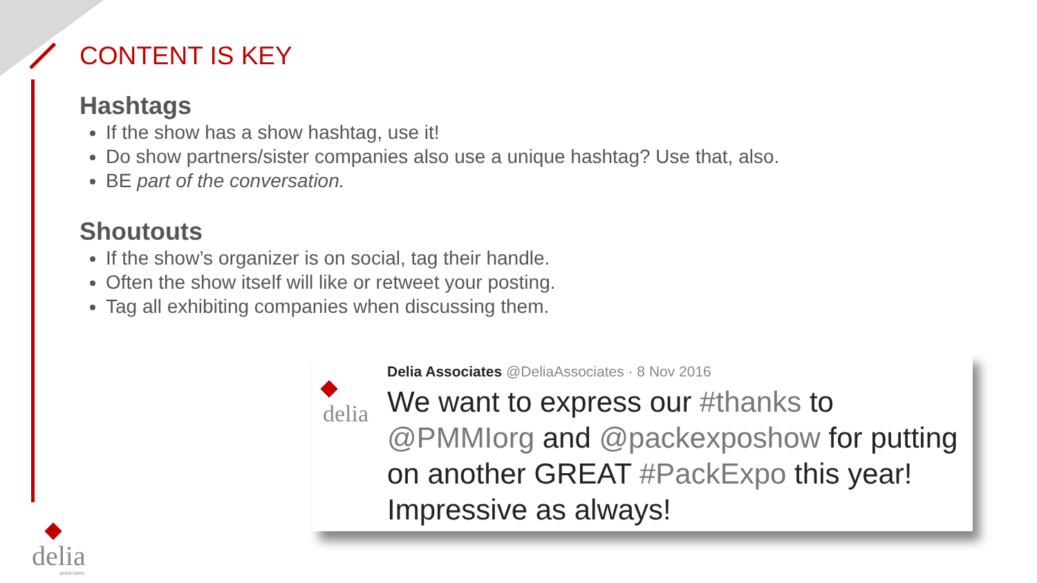CONTENT IS KEY
Hashtags
If the show has a show hashtag, use it!
Do show partners/sister companies also use a unique hashtag? Use that, also.
BE part of the conversation.
Shoutouts
If the show’s organizer is on social, tag their handle.
Often the show itself will like or retweet your posting.
Tag all exhibiting companies when discussing them.
delia
Delia Associates @DeliaAssociates · 8 Nov 2016
We want to express our #thanks to @PMMIorg and @packexposhow for putting on another GREAT #PackExpo this year! Impressive as always!
delia
associates